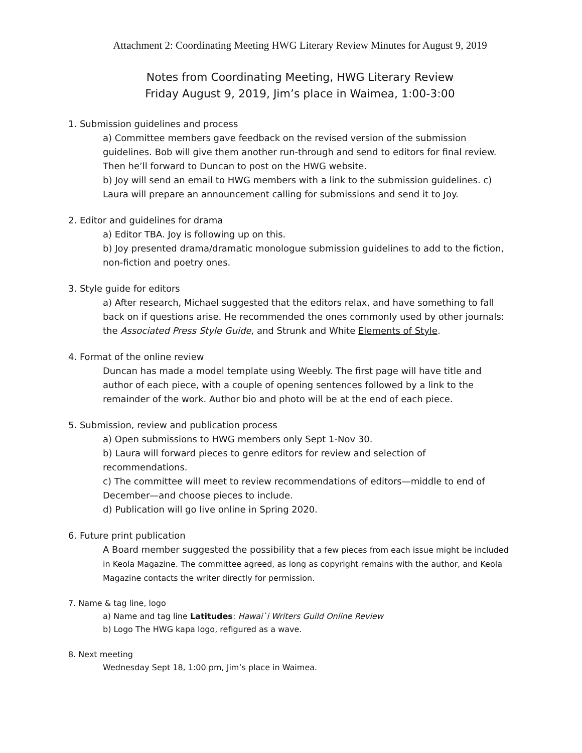Attachment 2: Coordinating Meeting HWG Literary Review Minutes for August 9, 2019
Notes from Coordinating Meeting, HWG Literary Review
Friday August 9, 2019, Jim’s place in Waimea, 1:00-3:00
1. Submission guidelines and process
a) Committee members gave feedback on the revised version of the submission guidelines. Bob will give them another run-through and send to editors for final review. Then he’ll forward to Duncan to post on the HWG website.
b) Joy will send an email to HWG members with a link to the submission guidelines. c) Laura will prepare an announcement calling for submissions and send it to Joy.
2. Editor and guidelines for drama
a) Editor TBA. Joy is following up on this.
b) Joy presented drama/dramatic monologue submission guidelines to add to the fiction, non-fiction and poetry ones.
3. Style guide for editors
a) After research, Michael suggested that the editors relax, and have something to fall back on if questions arise. He recommended the ones commonly used by other journals: the Associated Press Style Guide, and Strunk and White Elements of Style.
4. Format of the online review
Duncan has made a model template using Weebly. The first page will have title and author of each piece, with a couple of opening sentences followed by a link to the remainder of the work. Author bio and photo will be at the end of each piece.
5. Submission, review and publication process
a) Open submissions to HWG members only Sept 1-Nov 30.
b) Laura will forward pieces to genre editors for review and selection of recommendations.
c) The committee will meet to review recommendations of editors—middle to end of December—and choose pieces to include.
d) Publication will go live online in Spring 2020.
6. Future print publication
A Board member suggested the possibility that a few pieces from each issue might be included in Keola Magazine. The committee agreed, as long as copyright remains with the author, and Keola Magazine contacts the writer directly for permission.
7. Name & tag line, logo
a) Name and tag line Latitudes: Hawai`i Writers Guild Online Review
b) Logo The HWG kapa logo, refigured as a wave.
8. Next meeting
Wednesday Sept 18, 1:00 pm, Jim’s place in Waimea.